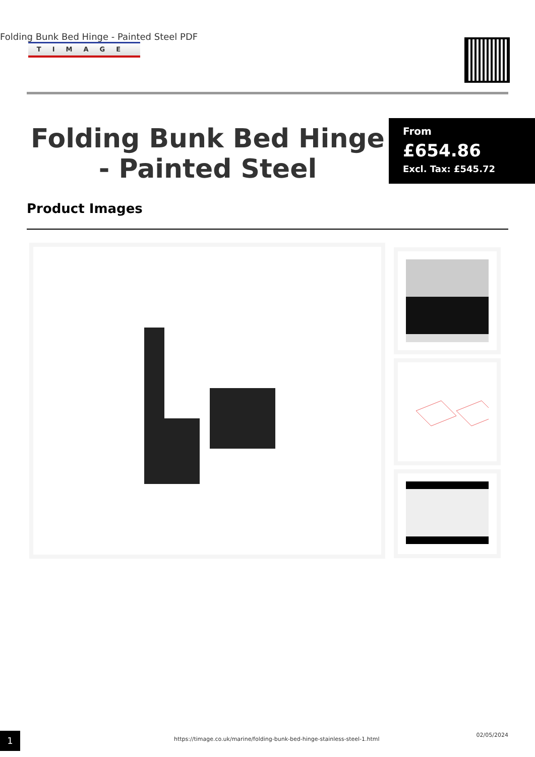Folding Bunk Bed Hinge - Painted Steel PDF
TIMAGE
Folding Bunk Bed Hinge - Painted Steel
From
£654.86
Excl. Tax: £545.72
Product Images
1
https://timage.co.uk/marine/folding-bunk-bed-hinge-stainless-steel-1.html
02/05/2024